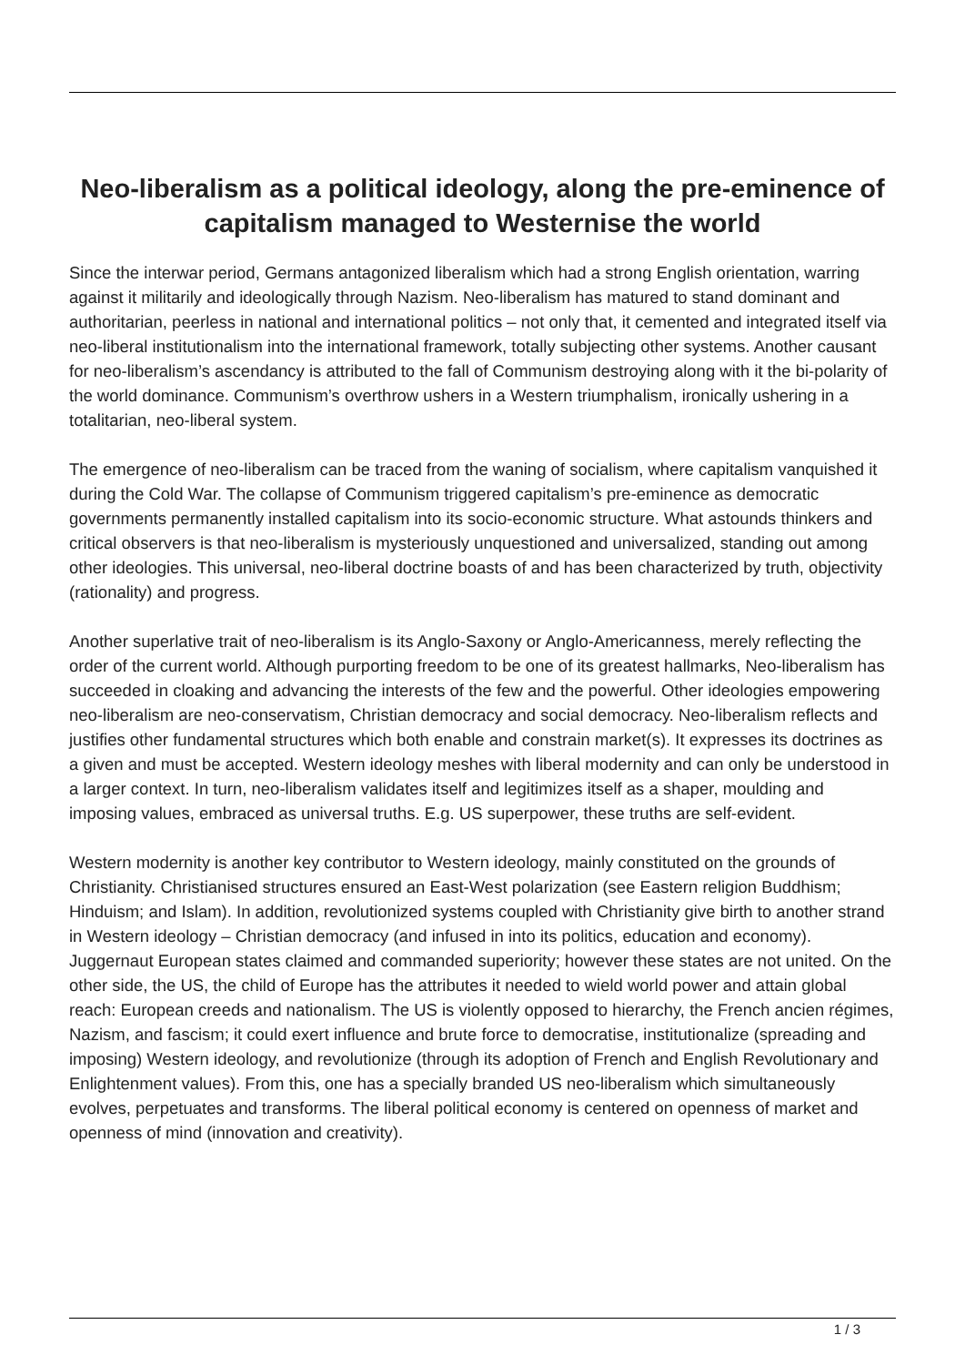Neo-liberalism as a political ideology, along the pre-eminence of capitalism managed to Westernise the world
Since the interwar period, Germans antagonized liberalism which had a strong English orientation, warring against it militarily and ideologically through Nazism. Neo-liberalism has matured to stand dominant and authoritarian, peerless in national and international politics – not only that, it cemented and integrated itself via neo-liberal institutionalism into the international framework, totally subjecting other systems. Another causant for neo-liberalism’s ascendancy is attributed to the fall of Communism destroying along with it the bi-polarity of the world dominance. Communism’s overthrow ushers in a Western triumphalism, ironically ushering in a totalitarian, neo-liberal system.
The emergence of neo-liberalism can be traced from the waning of socialism, where capitalism vanquished it during the Cold War. The collapse of Communism triggered capitalism’s pre-eminence as democratic governments permanently installed capitalism into its socio-economic structure. What astounds thinkers and critical observers is that neo-liberalism is mysteriously unquestioned and universalized, standing out among other ideologies. This universal, neo-liberal doctrine boasts of and has been characterized by truth, objectivity (rationality) and progress.
Another superlative trait of neo-liberalism is its Anglo-Saxony or Anglo-Americanness, merely reflecting the order of the current world. Although purporting freedom to be one of its greatest hallmarks, Neo-liberalism has succeeded in cloaking and advancing the interests of the few and the powerful. Other ideologies empowering neo-liberalism are neo-conservatism, Christian democracy and social democracy. Neo-liberalism reflects and justifies other fundamental structures which both enable and constrain market(s). It expresses its doctrines as a given and must be accepted. Western ideology meshes with liberal modernity and can only be understood in a larger context. In turn, neo-liberalism validates itself and legitimizes itself as a shaper, moulding and imposing values, embraced as universal truths. E.g. US superpower, these truths are self-evident.
Western modernity is another key contributor to Western ideology, mainly constituted on the grounds of Christianity. Christianised structures ensured an East-West polarization (see Eastern religion Buddhism; Hinduism; and Islam). In addition, revolutionized systems coupled with Christianity give birth to another strand in Western ideology – Christian democracy (and infused in into its politics, education and economy). Juggernaut European states claimed and commanded superiority; however these states are not united. On the other side, the US, the child of Europe has the attributes it needed to wield world power and attain global reach: European creeds and nationalism. The US is violently opposed to hierarchy, the French ancien régimes, Nazism, and fascism; it could exert influence and brute force to democratise, institutionalize (spreading and imposing) Western ideology, and revolutionize (through its adoption of French and English Revolutionary and Enlightenment values). From this, one has a specially branded US neo-liberalism which simultaneously evolves, perpetuates and transforms. The liberal political economy is centered on openness of market and openness of mind (innovation and creativity).
1 / 3